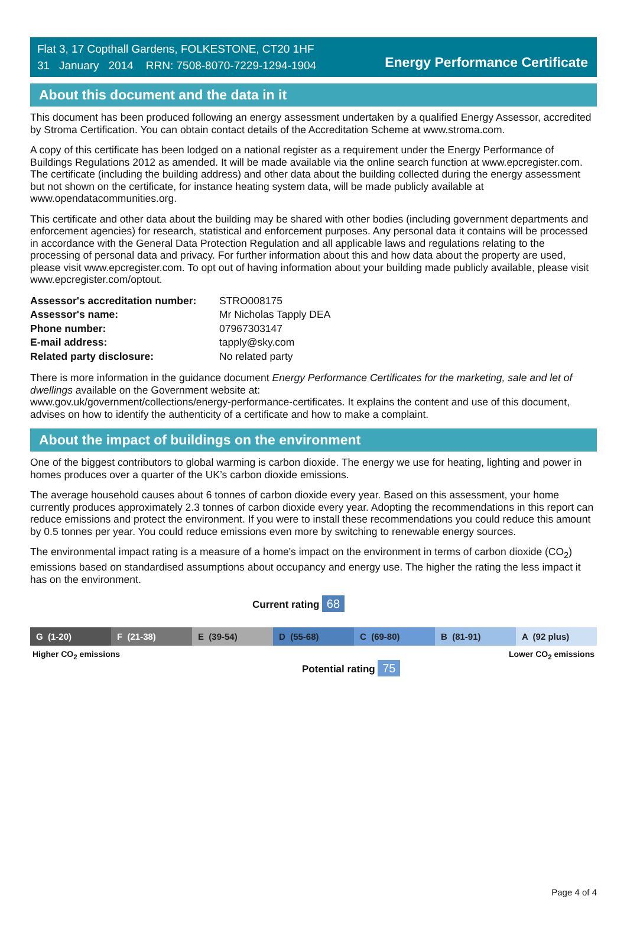Flat 3, 17 Copthall Gardens, FOLKESTONE, CT20 1HF
31 January 2014 RRN: 7508-8070-7229-1294-1904
Energy Performance Certificate
About this document and the data in it
This document has been produced following an energy assessment undertaken by a qualified Energy Assessor, accredited by Stroma Certification. You can obtain contact details of the Accreditation Scheme at www.stroma.com.
A copy of this certificate has been lodged on a national register as a requirement under the Energy Performance of Buildings Regulations 2012 as amended. It will be made available via the online search function at www.epcregister.com. The certificate (including the building address) and other data about the building collected during the energy assessment but not shown on the certificate, for instance heating system data, will be made publicly available at www.opendatacommunities.org.
This certificate and other data about the building may be shared with other bodies (including government departments and enforcement agencies) for research, statistical and enforcement purposes. Any personal data it contains will be processed in accordance with the General Data Protection Regulation and all applicable laws and regulations relating to the processing of personal data and privacy. For further information about this and how data about the property are used, please visit www.epcregister.com. To opt out of having information about your building made publicly available, please visit www.epcregister.com/optout.
| Assessor's accreditation number: | STRO008175 |
| Assessor's name: | Mr Nicholas Tapply DEA |
| Phone number: | 07967303147 |
| E-mail address: | tapply@sky.com |
| Related party disclosure: | No related party |
There is more information in the guidance document Energy Performance Certificates for the marketing, sale and let of dwellings available on the Government website at:
www.gov.uk/government/collections/energy-performance-certificates. It explains the content and use of this document, advises on how to identify the authenticity of a certificate and how to make a complaint.
About the impact of buildings on the environment
One of the biggest contributors to global warming is carbon dioxide. The energy we use for heating, lighting and power in homes produces over a quarter of the UK’s carbon dioxide emissions.
The average household causes about 6 tonnes of carbon dioxide every year. Based on this assessment, your home currently produces approximately 2.3 tonnes of carbon dioxide every year. Adopting the recommendations in this report can reduce emissions and protect the environment. If you were to install these recommendations you could reduce this amount by 0.5 tonnes per year. You could reduce emissions even more by switching to renewable energy sources.
The environmental impact rating is a measure of a home's impact on the environment in terms of carbon dioxide (CO<sub>2</sub>) emissions based on standardised assumptions about occupancy and energy use. The higher the rating the less impact it has on the environment.
Current rating 68
G (1-20) F (21-38) E (39-54) D (55-68) C (69-80) B (81-91) A (92 plus)
Higher CO<sub>2</sub> emissions Lower CO<sub>2</sub> emissions
Potential rating 75
Page 4 of 4